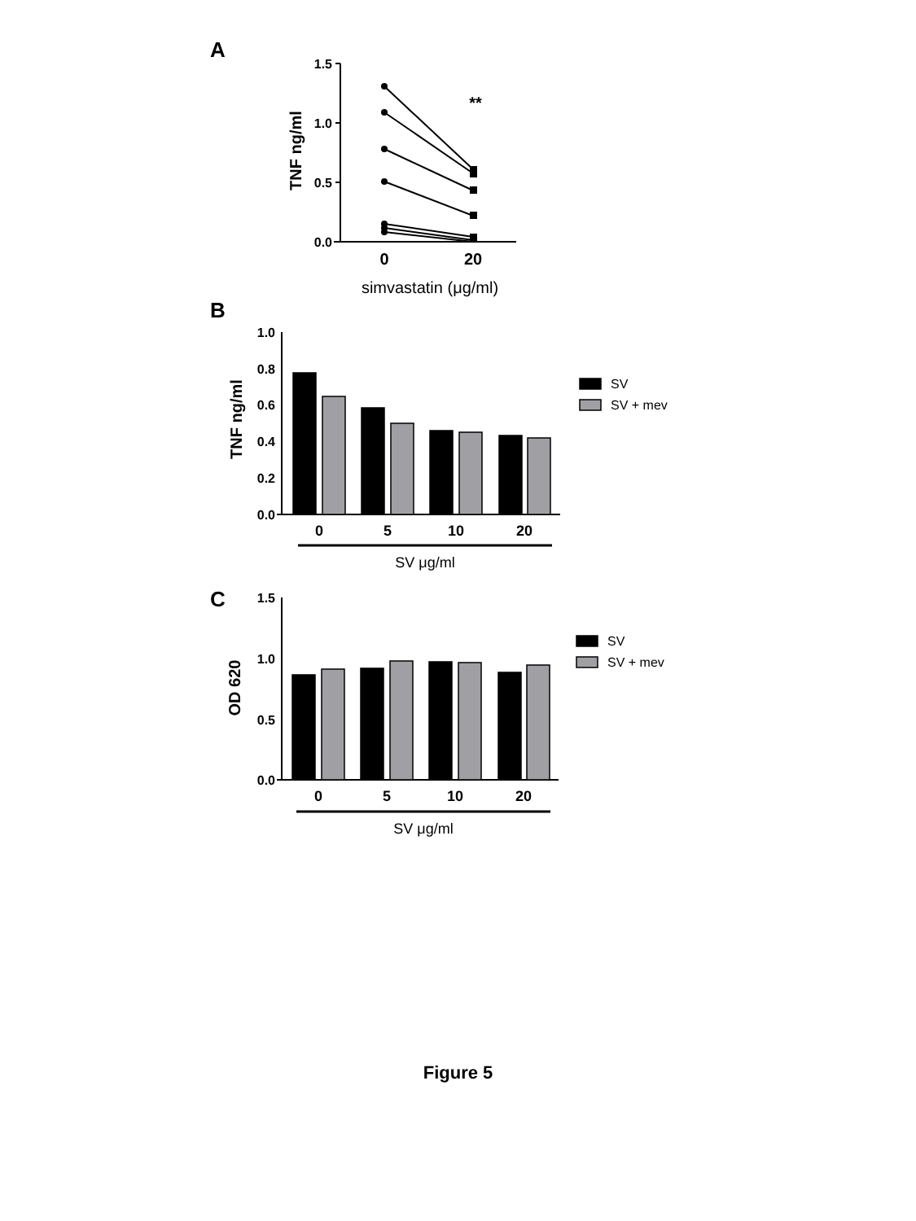A
B
C
1.5
1.0
0.5
0.0
0
20
**
simvastatin (μg/ml)
TNF ng/ml
1.0
0.8
0.6
0.4
0.2
0.0
0
5
10
20
SV μg/ml
SV
SV + mev
TNF ng/ml
1.5
1.0
0.5
0.0
0
5
10
20
SV μg/ml
SV
SV + mev
OD 620
Figure 5